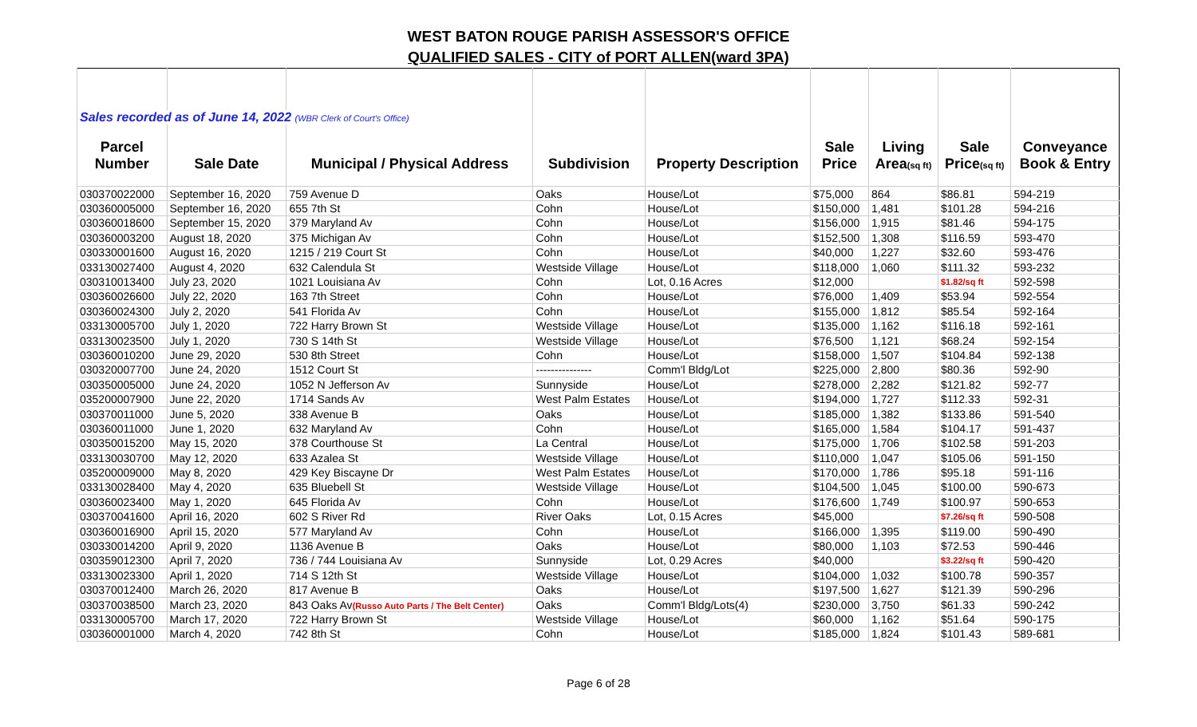WEST BATON ROUGE PARISH ASSESSOR'S OFFICE
QUALIFIED SALES - CITY of PORT ALLEN(ward 3PA)
| Sales recorded as of June 14, 2022 (WBR Clerk of Court's Office) | | | | | | | | |
| Parcel | | | | | Sale | Living | Sale | Conveyance |
| Number | Sale Date | Municipal / Physical Address | Subdivision | Property Description | Price | Area (sq ft) | Price (sq ft) | Book & Entry |
| 030370022000 | September 16, 2020 | 759 Avenue D | Oaks | House/Lot | $75,000 | 864 | $86.81 | 594-219 |
| 030360005000 | September 16, 2020 | 655 7th St | Cohn | House/Lot | $150,000 | 1,481 | $101.28 | 594-216 |
| 030360018600 | September 15, 2020 | 379 Maryland Av | Cohn | House/Lot | $156,000 | 1,915 | $81.46 | 594-175 |
| 030360003200 | August 18, 2020 | 375 Michigan Av | Cohn | House/Lot | $152,500 | 1,308 | $116.59 | 593-470 |
| 030330001600 | August 16, 2020 | 1215 / 219 Court St | Cohn | House/Lot | $40,000 | 1,227 | $32.60 | 593-476 |
| 033130027400 | August 4, 2020 | 632 Calendula St | Westside Village | House/Lot | $118,000 | 1,060 | $111.32 | 593-232 |
| 030310013400 | July 23, 2020 | 1021 Louisiana Av | Cohn | Lot, 0.16 Acres | $12,000 | | $1.82/sq ft | 592-598 |
| 030360026600 | July 22, 2020 | 163 7th Street | Cohn | House/Lot | $76,000 | 1,409 | $53.94 | 592-554 |
| 030360024300 | July 2, 2020 | 541 Florida Av | Cohn | House/Lot | $155,000 | 1,812 | $85.54 | 592-164 |
| 033130005700 | July 1, 2020 | 722 Harry Brown St | Westside Village | House/Lot | $135,000 | 1,162 | $116.18 | 592-161 |
| 033130023500 | July 1, 2020 | 730 S 14th St | Westside Village | House/Lot | $76,500 | 1,121 | $68.24 | 592-154 |
| 030360010200 | June 29, 2020 | 530 8th Street | Cohn | House/Lot | $158,000 | 1,507 | $104.84 | 592-138 |
| 030320007700 | June 24, 2020 | 1512 Court St | --------------- | Comm'l Bldg/Lot | $225,000 | 2,800 | $80.36 | 592-90 |
| 030350005000 | June 24, 2020 | 1052 N Jefferson Av | Sunnyside | House/Lot | $278,000 | 2,282 | $121.82 | 592-77 |
| 035200007900 | June 22, 2020 | 1714 Sands Av | West Palm Estates | House/Lot | $194,000 | 1,727 | $112.33 | 592-31 |
| 030370011000 | June 5, 2020 | 338 Avenue B | Oaks | House/Lot | $185,000 | 1,382 | $133.86 | 591-540 |
| 030360011000 | June 1, 2020 | 632 Maryland Av | Cohn | House/Lot | $165,000 | 1,584 | $104.17 | 591-437 |
| 030350015200 | May 15, 2020 | 378 Courthouse St | La Central | House/Lot | $175,000 | 1,706 | $102.58 | 591-203 |
| 033130030700 | May 12, 2020 | 633 Azalea St | Westside Village | House/Lot | $110,000 | 1,047 | $105.06 | 591-150 |
| 035200009000 | May 8, 2020 | 429 Key Biscayne Dr | West Palm Estates | House/Lot | $170,000 | 1,786 | $95.18 | 591-116 |
| 033130028400 | May 4, 2020 | 635 Bluebell St | Westside Village | House/Lot | $104,500 | 1,045 | $100.00 | 590-673 |
| 030360023400 | May 1, 2020 | 645 Florida Av | Cohn | House/Lot | $176,600 | 1,749 | $100.97 | 590-653 |
| 030370041600 | April 16, 2020 | 602 S River Rd | River Oaks | Lot, 0.15 Acres | $45,000 | | $7.26/sq ft | 590-508 |
| 030360016900 | April 15, 2020 | 577 Maryland Av | Cohn | House/Lot | $166,000 | 1,395 | $119.00 | 590-490 |
| 030330014200 | April 9, 2020 | 1136 Avenue B | Oaks | House/Lot | $80,000 | 1,103 | $72.53 | 590-446 |
| 030359012300 | April 7, 2020 | 736 / 744 Louisiana Av | Sunnyside | Lot, 0.29 Acres | $40,000 | | $3.22/sq ft | 590-420 |
| 033130023300 | April 1, 2020 | 714 S 12th St | Westside Village | House/Lot | $104,000 | 1,032 | $100.78 | 590-357 |
| 030370012400 | March 26, 2020 | 817 Avenue B | Oaks | House/Lot | $197,500 | 1,627 | $121.39 | 590-296 |
| 030370038500 | March 23, 2020 | 843 Oaks Av (Russo Auto Parts / The Belt Center) | Oaks | Comm'l Bldg/Lots(4) | $230,000 | 3,750 | $61.33 | 590-242 |
| 033130005700 | March 17, 2020 | 722 Harry Brown St | Westside Village | House/Lot | $60,000 | 1,162 | $51.64 | 590-175 |
| 030360001000 | March 4, 2020 | 742 8th St | Cohn | House/Lot | $185,000 | 1,824 | $101.43 | 589-681 |
Page 6 of 28